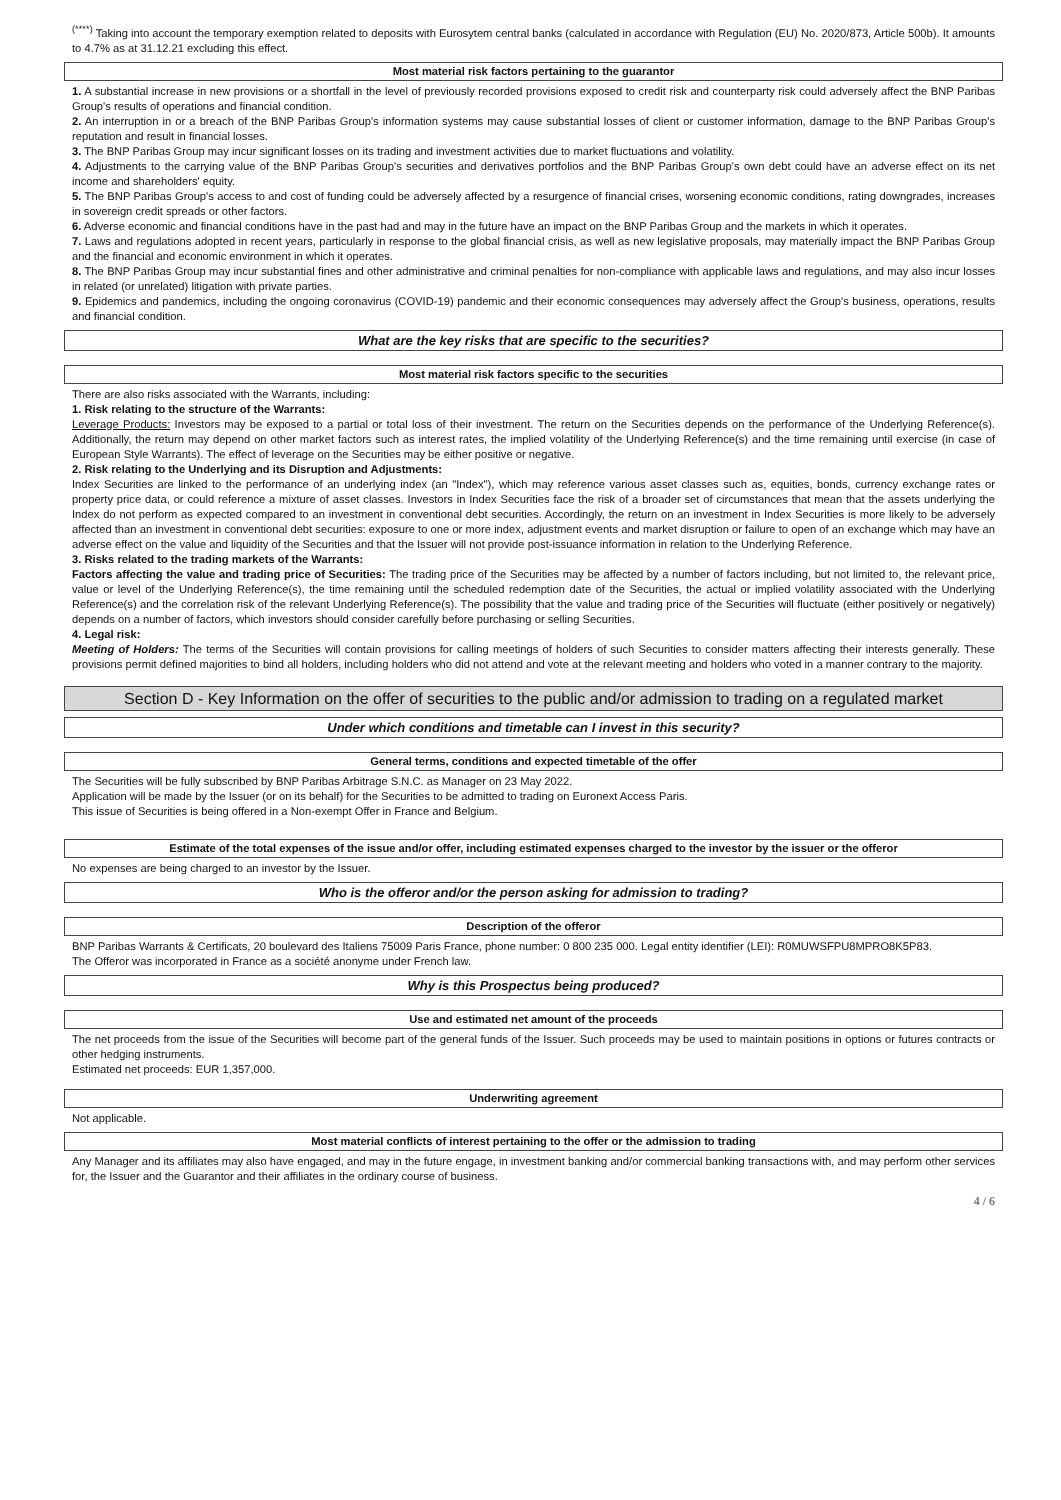<sup>(****)</sup> Taking into account the temporary exemption related to deposits with Eurosytem central banks (calculated in accordance with Regulation (EU) No. 2020/873, Article 500b). It amounts to 4.7% as at 31.12.21 excluding this effect.
Most material risk factors pertaining to the guarantor
1. A substantial increase in new provisions or a shortfall in the level of previously recorded provisions exposed to credit risk and counterparty risk could adversely affect the BNP Paribas Group's results of operations and financial condition.
2. An interruption in or a breach of the BNP Paribas Group's information systems may cause substantial losses of client or customer information, damage to the BNP Paribas Group's reputation and result in financial losses.
3. The BNP Paribas Group may incur significant losses on its trading and investment activities due to market fluctuations and volatility.
4. Adjustments to the carrying value of the BNP Paribas Group's securities and derivatives portfolios and the BNP Paribas Group's own debt could have an adverse effect on its net income and shareholders' equity.
5. The BNP Paribas Group's access to and cost of funding could be adversely affected by a resurgence of financial crises, worsening economic conditions, rating downgrades, increases in sovereign credit spreads or other factors.
6. Adverse economic and financial conditions have in the past had and may in the future have an impact on the BNP Paribas Group and the markets in which it operates.
7. Laws and regulations adopted in recent years, particularly in response to the global financial crisis, as well as new legislative proposals, may materially impact the BNP Paribas Group and the financial and economic environment in which it operates.
8. The BNP Paribas Group may incur substantial fines and other administrative and criminal penalties for non-compliance with applicable laws and regulations, and may also incur losses in related (or unrelated) litigation with private parties.
9. Epidemics and pandemics, including the ongoing coronavirus (COVID-19) pandemic and their economic consequences may adversely affect the Group's business, operations, results and financial condition.
What are the key risks that are specific to the securities?
Most material risk factors specific to the securities
There are also risks associated with the Warrants, including:
1. Risk relating to the structure of the Warrants:
Leverage Products: Investors may be exposed to a partial or total loss of their investment. The return on the Securities depends on the performance of the Underlying Reference(s). Additionally, the return may depend on other market factors such as interest rates, the implied volatility of the Underlying Reference(s) and the time remaining until exercise (in case of European Style Warrants). The effect of leverage on the Securities may be either positive or negative.
2. Risk relating to the Underlying and its Disruption and Adjustments:
Index Securities are linked to the performance of an underlying index (an "Index"), which may reference various asset classes such as, equities, bonds, currency exchange rates or property price data, or could reference a mixture of asset classes. Investors in Index Securities face the risk of a broader set of circumstances that mean that the assets underlying the Index do not perform as expected compared to an investment in conventional debt securities. Accordingly, the return on an investment in Index Securities is more likely to be adversely affected than an investment in conventional debt securities: exposure to one or more index, adjustment events and market disruption or failure to open of an exchange which may have an adverse effect on the value and liquidity of the Securities and that the Issuer will not provide post-issuance information in relation to the Underlying Reference.
3. Risks related to the trading markets of the Warrants:
Factors affecting the value and trading price of Securities: The trading price of the Securities may be affected by a number of factors including, but not limited to, the relevant price, value or level of the Underlying Reference(s), the time remaining until the scheduled redemption date of the Securities, the actual or implied volatility associated with the Underlying Reference(s) and the correlation risk of the relevant Underlying Reference(s). The possibility that the value and trading price of the Securities will fluctuate (either positively or negatively) depends on a number of factors, which investors should consider carefully before purchasing or selling Securities.
4. Legal risk:
Meeting of Holders: The terms of the Securities will contain provisions for calling meetings of holders of such Securities to consider matters affecting their interests generally. These provisions permit defined majorities to bind all holders, including holders who did not attend and vote at the relevant meeting and holders who voted in a manner contrary to the majority.
Section D - Key Information on the offer of securities to the public and/or admission to trading on a regulated market
Under which conditions and timetable can I invest in this security?
General terms, conditions and expected timetable of the offer
The Securities will be fully subscribed by BNP Paribas Arbitrage S.N.C. as Manager on 23 May 2022.
Application will be made by the Issuer (or on its behalf) for the Securities to be admitted to trading on Euronext Access Paris.
This issue of Securities is being offered in a Non-exempt Offer in France and Belgium.
Estimate of the total expenses of the issue and/or offer, including estimated expenses charged to the investor by the issuer or the offeror
No expenses are being charged to an investor by the Issuer.
Who is the offeror and/or the person asking for admission to trading?
Description of the offeror
BNP Paribas Warrants & Certificats, 20 boulevard des Italiens 75009 Paris France, phone number: 0 800 235 000. Legal entity identifier (LEI): R0MUWSFPU8MPRO8K5P83.
The Offeror was incorporated in France as a société anonyme under French law.
Why is this Prospectus being produced?
Use and estimated net amount of the proceeds
The net proceeds from the issue of the Securities will become part of the general funds of the Issuer. Such proceeds may be used to maintain positions in options or futures contracts or other hedging instruments.
Estimated net proceeds: EUR 1,357,000.
Underwriting agreement
Not applicable.
Most material conflicts of interest pertaining to the offer or the admission to trading
Any Manager and its affiliates may also have engaged, and may in the future engage, in investment banking and/or commercial banking transactions with, and may perform other services for, the Issuer and the Guarantor and their affiliates in the ordinary course of business.
4 / 6